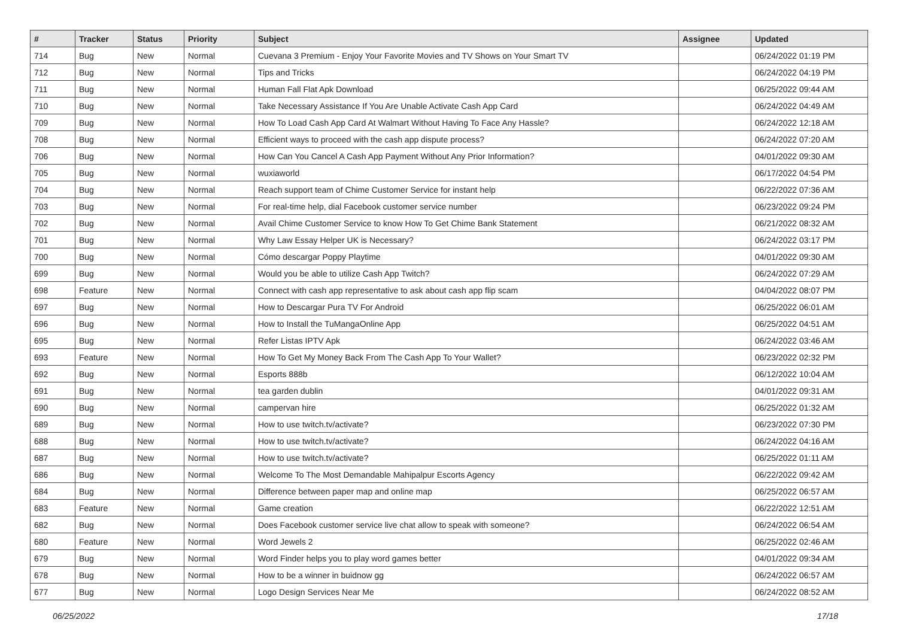| # | Tracker | Status | Priority | Subject | Assignee | Updated |
| --- | --- | --- | --- | --- | --- | --- |
| 714 | Bug | New | Normal | Cuevana 3 Premium - Enjoy Your Favorite Movies and TV Shows on Your Smart TV | | 06/24/2022 01:19 PM |
| 712 | Bug | New | Normal | Tips and Tricks | | 06/24/2022 04:19 PM |
| 711 | Bug | New | Normal | Human Fall Flat Apk Download | | 06/25/2022 09:44 AM |
| 710 | Bug | New | Normal | Take Necessary Assistance If You Are Unable Activate Cash App Card | | 06/24/2022 04:49 AM |
| 709 | Bug | New | Normal | How To Load Cash App Card At Walmart Without Having To Face Any Hassle? | | 06/24/2022 12:18 AM |
| 708 | Bug | New | Normal | Efficient ways to proceed with the cash app dispute process? | | 06/24/2022 07:20 AM |
| 706 | Bug | New | Normal | How Can You Cancel A Cash App Payment Without Any Prior Information? | | 04/01/2022 09:30 AM |
| 705 | Bug | New | Normal | wuxiaworld | | 06/17/2022 04:54 PM |
| 704 | Bug | New | Normal | Reach support team of Chime Customer Service for instant help | | 06/22/2022 07:36 AM |
| 703 | Bug | New | Normal | For real-time help, dial Facebook customer service number | | 06/23/2022 09:24 PM |
| 702 | Bug | New | Normal | Avail Chime Customer Service to know How To Get Chime Bank Statement | | 06/21/2022 08:32 AM |
| 701 | Bug | New | Normal | Why Law Essay Helper UK is Necessary? | | 06/24/2022 03:17 PM |
| 700 | Bug | New | Normal | Cómo descargar Poppy Playtime | | 04/01/2022 09:30 AM |
| 699 | Bug | New | Normal | Would you be able to utilize Cash App Twitch? | | 06/24/2022 07:29 AM |
| 698 | Feature | New | Normal | Connect with cash app representative to ask about cash app flip scam | | 04/04/2022 08:07 PM |
| 697 | Bug | New | Normal | How to Descargar Pura TV For Android | | 06/25/2022 06:01 AM |
| 696 | Bug | New | Normal | How to Install the TuMangaOnline App | | 06/25/2022 04:51 AM |
| 695 | Bug | New | Normal | Refer Listas IPTV Apk | | 06/24/2022 03:46 AM |
| 693 | Feature | New | Normal | How To Get My Money Back From The Cash App To Your Wallet? | | 06/23/2022 02:32 PM |
| 692 | Bug | New | Normal | Esports 888b | | 06/12/2022 10:04 AM |
| 691 | Bug | New | Normal | tea garden dublin | | 04/01/2022 09:31 AM |
| 690 | Bug | New | Normal | campervan hire | | 06/25/2022 01:32 AM |
| 689 | Bug | New | Normal | How to use twitch.tv/activate? | | 06/23/2022 07:30 PM |
| 688 | Bug | New | Normal | How to use twitch.tv/activate? | | 06/24/2022 04:16 AM |
| 687 | Bug | New | Normal | How to use twitch.tv/activate? | | 06/25/2022 01:11 AM |
| 686 | Bug | New | Normal | Welcome To The Most Demandable Mahipalpur Escorts Agency | | 06/22/2022 09:42 AM |
| 684 | Bug | New | Normal | Difference between paper map and online map | | 06/25/2022 06:57 AM |
| 683 | Feature | New | Normal | Game creation | | 06/22/2022 12:51 AM |
| 682 | Bug | New | Normal | Does Facebook customer service live chat allow to speak with someone? | | 06/24/2022 06:54 AM |
| 680 | Feature | New | Normal | Word Jewels 2 | | 06/25/2022 02:46 AM |
| 679 | Bug | New | Normal | Word Finder helps you to play word games better | | 04/01/2022 09:34 AM |
| 678 | Bug | New | Normal | How to be a winner in buidnow gg | | 06/24/2022 06:57 AM |
| 677 | Bug | New | Normal | Logo Design Services Near Me | | 06/24/2022 08:52 AM |
06/25/2022 17/18